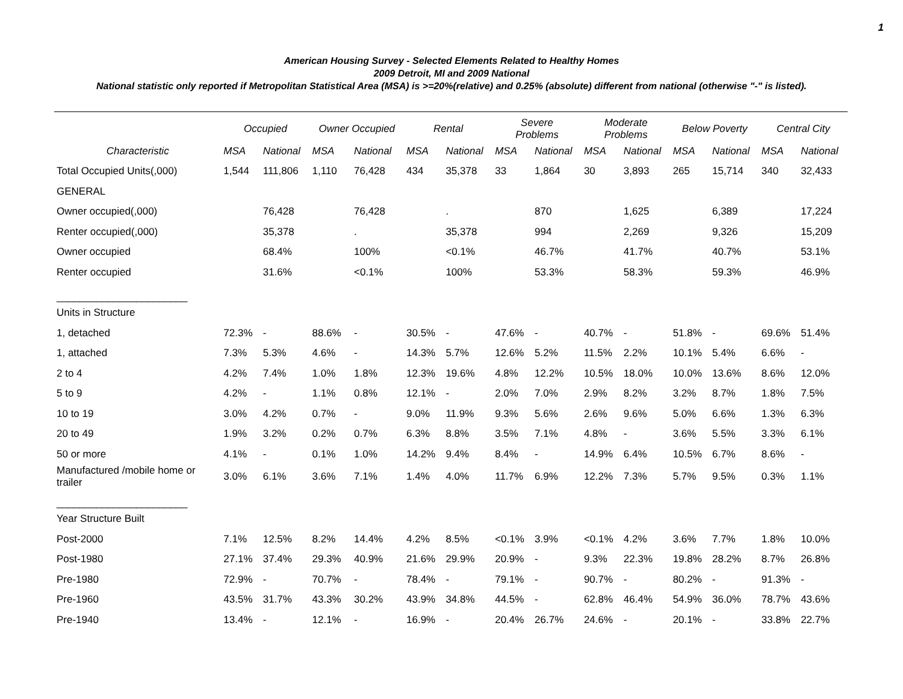1
American Housing Survey - Selected Elements Related to Healthy Homes
2009 Detroit, MI and 2009 National
National statistic only reported if Metropolitan Statistical Area (MSA) is >=20%(relative) and 0.25% (absolute) different from national (otherwise "-" is listed).
| | Occupied | | Owner Occupied | | Rental | | Severe Problems | | Moderate Problems | | Below Poverty | | Central City | |
| --- | --- | --- | --- | --- | --- | --- | --- | --- | --- | --- | --- | --- | --- | --- |
| Characteristic | MSA | National | MSA | National | MSA | National | MSA | National | MSA | National | MSA | National | MSA | National |
| Total Occupied Units(,000) | 1,544 | 111,806 | 1,110 | 76,428 | 434 | 35,378 | 33 | 1,864 | 30 | 3,893 | 265 | 15,714 | 340 | 32,433 |
| GENERAL | | | | | | | | | | | | | | |
| Owner occupied(,000) | | 76,428 | | 76,428 | | . | | 870 | | 1,625 | | 6,389 | | 17,224 |
| Renter occupied(,000) | | 35,378 | | . | | 35,378 | | 994 | | 2,269 | | 9,326 | | 15,209 |
| Owner occupied | | 68.4% | | 100% | | <0.1% | | 46.7% | | 41.7% | | 40.7% | | 53.1% |
| Renter occupied | | 31.6% | | <0.1% | | 100% | | 53.3% | | 58.3% | | 59.3% | | 46.9% |
| _______________________ | | | | | | | | | | | | | | |
| Units in Structure | | | | | | | | | | | | | | |
| 1, detached | 72.3% | - | 88.6% | - | 30.5% | - | 47.6% | - | 40.7% | - | 51.8% | - | 69.6% | 51.4% |
| 1, attached | 7.3% | 5.3% | 4.6% | - | 14.3% | 5.7% | 12.6% | 5.2% | 11.5% | 2.2% | 10.1% | 5.4% | 6.6% | - |
| 2 to 4 | 4.2% | 7.4% | 1.0% | 1.8% | 12.3% | 19.6% | 4.8% | 12.2% | 10.5% | 18.0% | 10.0% | 13.6% | 8.6% | 12.0% |
| 5 to 9 | 4.2% | - | 1.1% | 0.8% | 12.1% | - | 2.0% | 7.0% | 2.9% | 8.2% | 3.2% | 8.7% | 1.8% | 7.5% |
| 10 to 19 | 3.0% | 4.2% | 0.7% | - | 9.0% | 11.9% | 9.3% | 5.6% | 2.6% | 9.6% | 5.0% | 6.6% | 1.3% | 6.3% |
| 20 to 49 | 1.9% | 3.2% | 0.2% | 0.7% | 6.3% | 8.8% | 3.5% | 7.1% | 4.8% | - | 3.6% | 5.5% | 3.3% | 6.1% |
| 50 or more | 4.1% | - | 0.1% | 1.0% | 14.2% | 9.4% | 8.4% | - | 14.9% | 6.4% | 10.5% | 6.7% | 8.6% | - |
| Manufactured /mobile home or trailer | 3.0% | 6.1% | 3.6% | 7.1% | 1.4% | 4.0% | 11.7% | 6.9% | 12.2% | 7.3% | 5.7% | 9.5% | 0.3% | 1.1% |
| _______________________ | | | | | | | | | | | | | | |
| Year Structure Built | | | | | | | | | | | | | | |
| Post-2000 | 7.1% | 12.5% | 8.2% | 14.4% | 4.2% | 8.5% | <0.1% | 3.9% | <0.1% | 4.2% | 3.6% | 7.7% | 1.8% | 10.0% |
| Post-1980 | 27.1% | 37.4% | 29.3% | 40.9% | 21.6% | 29.9% | 20.9% | - | 9.3% | 22.3% | 19.8% | 28.2% | 8.7% | 26.8% |
| Pre-1980 | 72.9% | - | 70.7% | - | 78.4% | - | 79.1% | - | 90.7% | - | 80.2% | - | 91.3% | - |
| Pre-1960 | 43.5% | 31.7% | 43.3% | 30.2% | 43.9% | 34.8% | 44.5% | - | 62.8% | 46.4% | 54.9% | 36.0% | 78.7% | 43.6% |
| Pre-1940 | 13.4% | - | 12.1% | - | 16.9% | - | 20.4% | 26.7% | 24.6% | - | 20.1% | - | 33.8% | 22.7% |